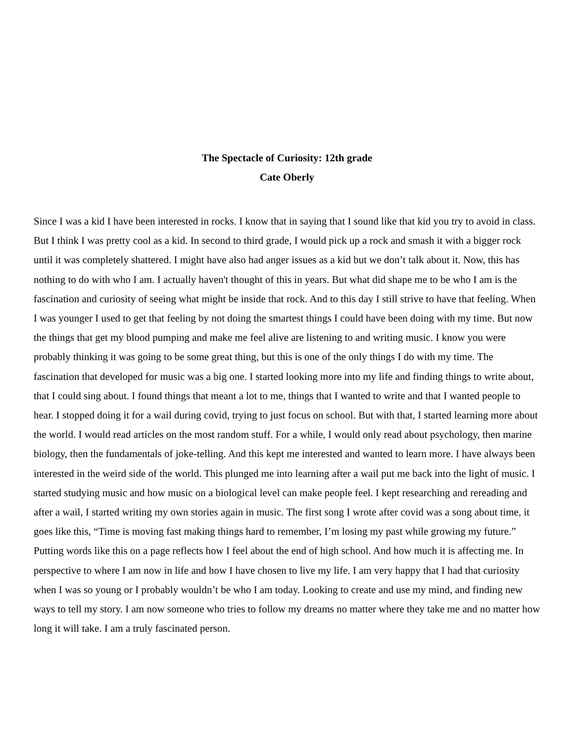The Spectacle of Curiosity: 12th grade
Cate Oberly
Since I was a kid I have been interested in rocks. I know that in saying that I sound like that kid you try to avoid in class. But I think I was pretty cool as a kid. In second to third grade, I would pick up a rock and smash it with a bigger rock until it was completely shattered. I might have also had anger issues as a kid but we don’t talk about it. Now, this has nothing to do with who I am. I actually haven't thought of this in years. But what did shape me to be who I am is the fascination and curiosity of seeing what might be inside that rock. And to this day I still strive to have that feeling. When I was younger I used to get that feeling by not doing the smartest things I could have been doing with my time. But now the things that get my blood pumping and make me feel alive are listening to and writing music. I know you were probably thinking it was going to be some great thing, but this is one of the only things I do with my time. The fascination that developed for music was a big one. I started looking more into my life and finding things to write about, that I could sing about. I found things that meant a lot to me, things that I wanted to write and that I wanted people to hear. I stopped doing it for a wail during covid, trying to just focus on school. But with that, I started learning more about the world. I would read articles on the most random stuff. For a while, I would only read about psychology, then marine biology, then the fundamentals of joke-telling. And this kept me interested and wanted to learn more. I have always been interested in the weird side of the world. This plunged me into learning after a wail put me back into the light of music. I started studying music and how music on a biological level can make people feel. I kept researching and rereading and after a wail, I started writing my own stories again in music. The first song I wrote after covid was a song about time, it goes like this, “Time is moving fast making things hard to remember, I’m losing my past while growing my future.” Putting words like this on a page reflects how I feel about the end of high school. And how much it is affecting me. In perspective to where I am now in life and how I have chosen to live my life. I am very happy that I had that curiosity when I was so young or I probably wouldn’t be who I am today. Looking to create and use my mind, and finding new ways to tell my story. I am now someone who tries to follow my dreams no matter where they take me and no matter how long it will take. I am a truly fascinated person.